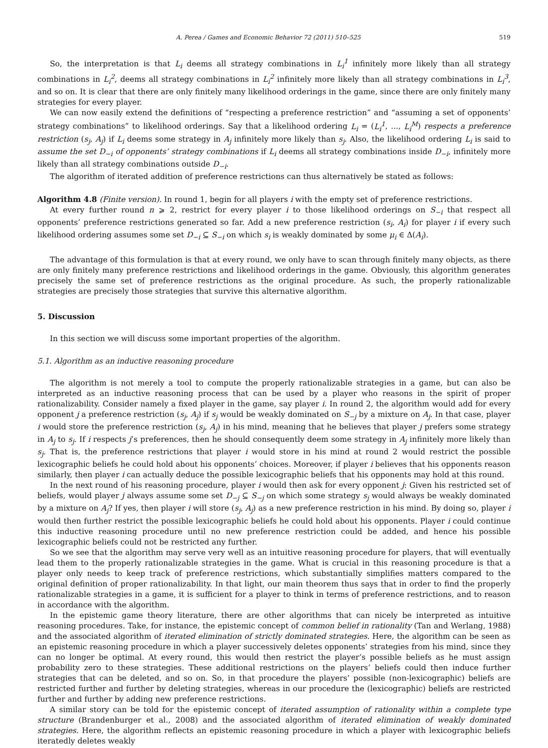A. Perea / Games and Economic Behavior 72 (2011) 510–525 519
So, the interpretation is that L<sub>i</sub> deems all strategy combinations in L<sub>i</sub><sup>1</sup> infinitely more likely than all strategy combinations in L<sub>i</sub><sup>2</sup>, deems all strategy combinations in L<sub>i</sub><sup>2</sup> infinitely more likely than all strategy combinations in L<sub>i</sub><sup>3</sup>, and so on. It is clear that there are only finitely many likelihood orderings in the game, since there are only finitely many strategies for every player.
We can now easily extend the definitions of “respecting a preference restriction” and “assuming a set of opponents’ strategy combinations” to likelihood orderings. Say that a likelihood ordering L<sub>i</sub> = (L<sub>i</sub><sup>1</sup>, ..., L<sub>i</sub><sup>M</sup>) respects a preference restriction (s<sub>j</sub>, A<sub>j</sub>) if L<sub>i</sub> deems some strategy in A<sub>j</sub> infinitely more likely than s<sub>j</sub>. Also, the likelihood ordering L<sub>i</sub> is said to assume the set D<sub>−i</sub> of opponents’ strategy combinations if L<sub>i</sub> deems all strategy combinations inside D<sub>−i</sub>, infinitely more likely than all strategy combinations outside D<sub>−i</sub>.
The algorithm of iterated addition of preference restrictions can thus alternatively be stated as follows:
Algorithm 4.8 (Finite version). In round 1, begin for all players i with the empty set of preference restrictions.
At every further round n ⩾ 2, restrict for every player i to those likelihood orderings on S<sub>−i</sub> that respect all opponents’ preference restrictions generated so far. Add a new preference restriction (s<sub>i</sub>, A<sub>i</sub>) for player i if every such likelihood ordering assumes some set D<sub>−i</sub> ⊆ S<sub>−i</sub> on which s<sub>i</sub> is weakly dominated by some μ<sub>i</sub> ∈ Δ(A<sub>i</sub>).
The advantage of this formulation is that at every round, we only have to scan through finitely many objects, as there are only finitely many preference restrictions and likelihood orderings in the game. Obviously, this algorithm generates precisely the same set of preference restrictions as the original procedure. As such, the properly rationalizable strategies are precisely those strategies that survive this alternative algorithm.
5. Discussion
In this section we will discuss some important properties of the algorithm.
5.1. Algorithm as an inductive reasoning procedure
The algorithm is not merely a tool to compute the properly rationalizable strategies in a game, but can also be interpreted as an inductive reasoning process that can be used by a player who reasons in the spirit of proper rationalizability. Consider namely a fixed player in the game, say player i. In round 2, the algorithm would add for every opponent j a preference restriction (s<sub>j</sub>, A<sub>j</sub>) if s<sub>j</sub> would be weakly dominated on S<sub>−j</sub> by a mixture on A<sub>j</sub>. In that case, player i would store the preference restriction (s<sub>j</sub>, A<sub>j</sub>) in his mind, meaning that he believes that player j prefers some strategy in A<sub>j</sub> to s<sub>j</sub>. If i respects j’s preferences, then he should consequently deem some strategy in A<sub>j</sub> infinitely more likely than s<sub>j</sub>. That is, the preference restrictions that player i would store in his mind at round 2 would restrict the possible lexicographic beliefs he could hold about his opponents’ choices. Moreover, if player i believes that his opponents reason similarly, then player i can actually deduce the possible lexicographic beliefs that his opponents may hold at this round.
In the next round of his reasoning procedure, player i would then ask for every opponent j: Given his restricted set of beliefs, would player j always assume some set D<sub>−j</sub> ⊆ S<sub>−j</sub> on which some strategy s<sub>j</sub> would always be weakly dominated by a mixture on A<sub>j</sub>? If yes, then player i will store (s<sub>j</sub>, A<sub>j</sub>) as a new preference restriction in his mind. By doing so, player i would then further restrict the possible lexicographic beliefs he could hold about his opponents. Player i could continue this inductive reasoning procedure until no new preference restriction could be added, and hence his possible lexicographic beliefs could not be restricted any further.
So we see that the algorithm may serve very well as an intuitive reasoning procedure for players, that will eventually lead them to the properly rationalizable strategies in the game. What is crucial in this reasoning procedure is that a player only needs to keep track of preference restrictions, which substantially simplifies matters compared to the original definition of proper rationalizability. In that light, our main theorem thus says that in order to find the properly rationalizable strategies in a game, it is sufficient for a player to think in terms of preference restrictions, and to reason in accordance with the algorithm.
In the epistemic game theory literature, there are other algorithms that can nicely be interpreted as intuitive reasoning procedures. Take, for instance, the epistemic concept of common belief in rationality (Tan and Werlang, 1988) and the associated algorithm of iterated elimination of strictly dominated strategies. Here, the algorithm can be seen as an epistemic reasoning procedure in which a player successively deletes opponents’ strategies from his mind, since they can no longer be optimal. At every round, this would then restrict the player’s possible beliefs as he must assign probability zero to these strategies. These additional restrictions on the players’ beliefs could then induce further strategies that can be deleted, and so on. So, in that procedure the players’ possible (non-lexicographic) beliefs are restricted further and further by deleting strategies, whereas in our procedure the (lexicographic) beliefs are restricted further and further by adding new preference restrictions.
A similar story can be told for the epistemic concept of iterated assumption of rationality within a complete type structure (Brandenburger et al., 2008) and the associated algorithm of iterated elimination of weakly dominated strategies. Here, the algorithm reflects an epistemic reasoning procedure in which a player with lexicographic beliefs iteratedly deletes weakly